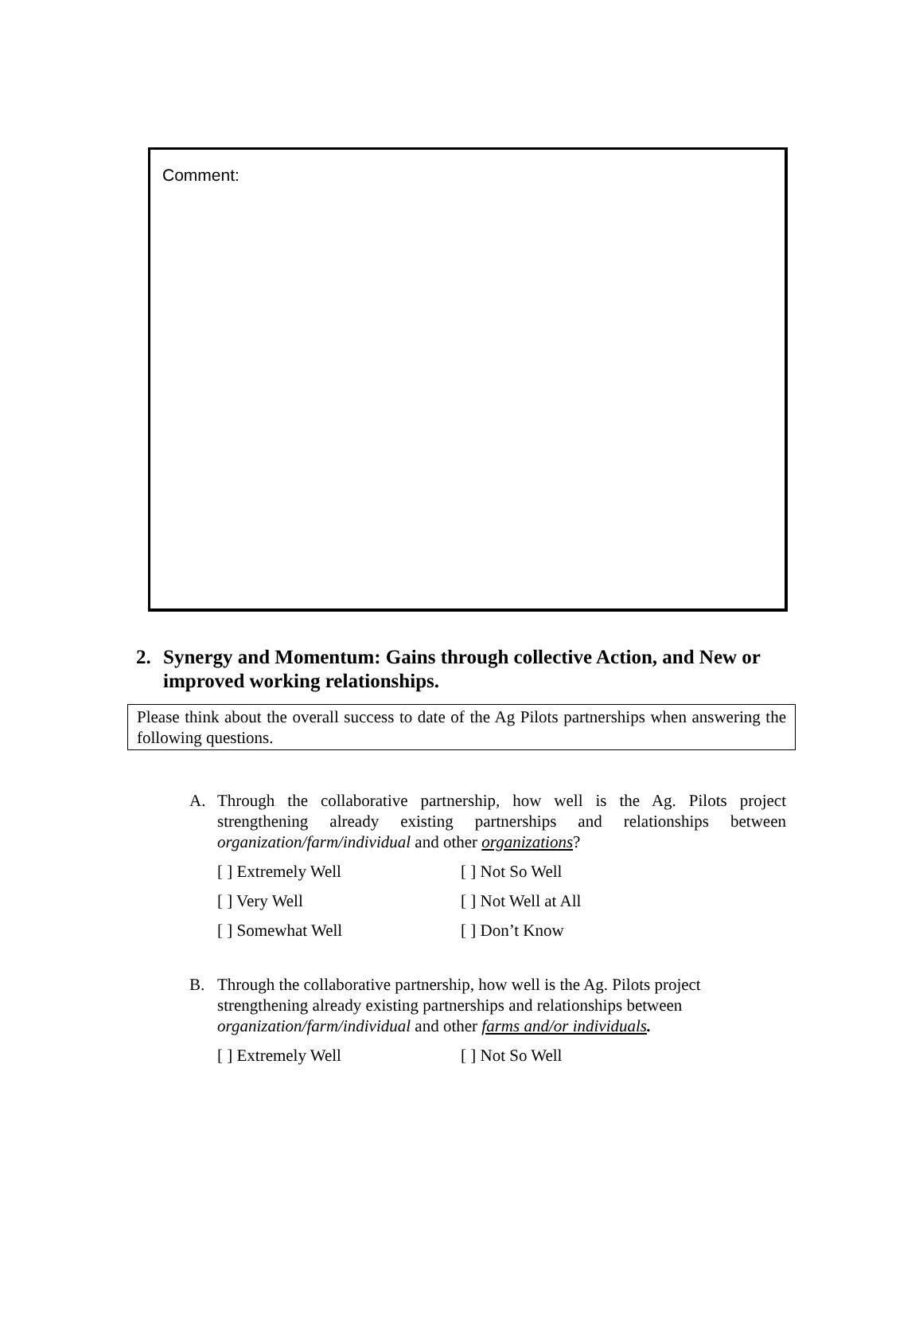Comment:
2. Synergy and Momentum: Gains through collective Action, and New or improved working relationships.
Please think about the overall success to date of the Ag Pilots partnerships when answering the following questions.
A. Through the collaborative partnership, how well is the Ag. Pilots project strengthening already existing partnerships and relationships between organization/farm/individual and other organizations?
[ ] Extremely Well [ ] Not So Well
[ ] Very Well [ ] Not Well at All
[ ] Somewhat Well [ ] Don’t Know
B. Through the collaborative partnership, how well is the Ag. Pilots project strengthening already existing partnerships and relationships between organization/farm/individual and other farms and/or individuals.
[ ] Extremely Well [ ] Not So Well